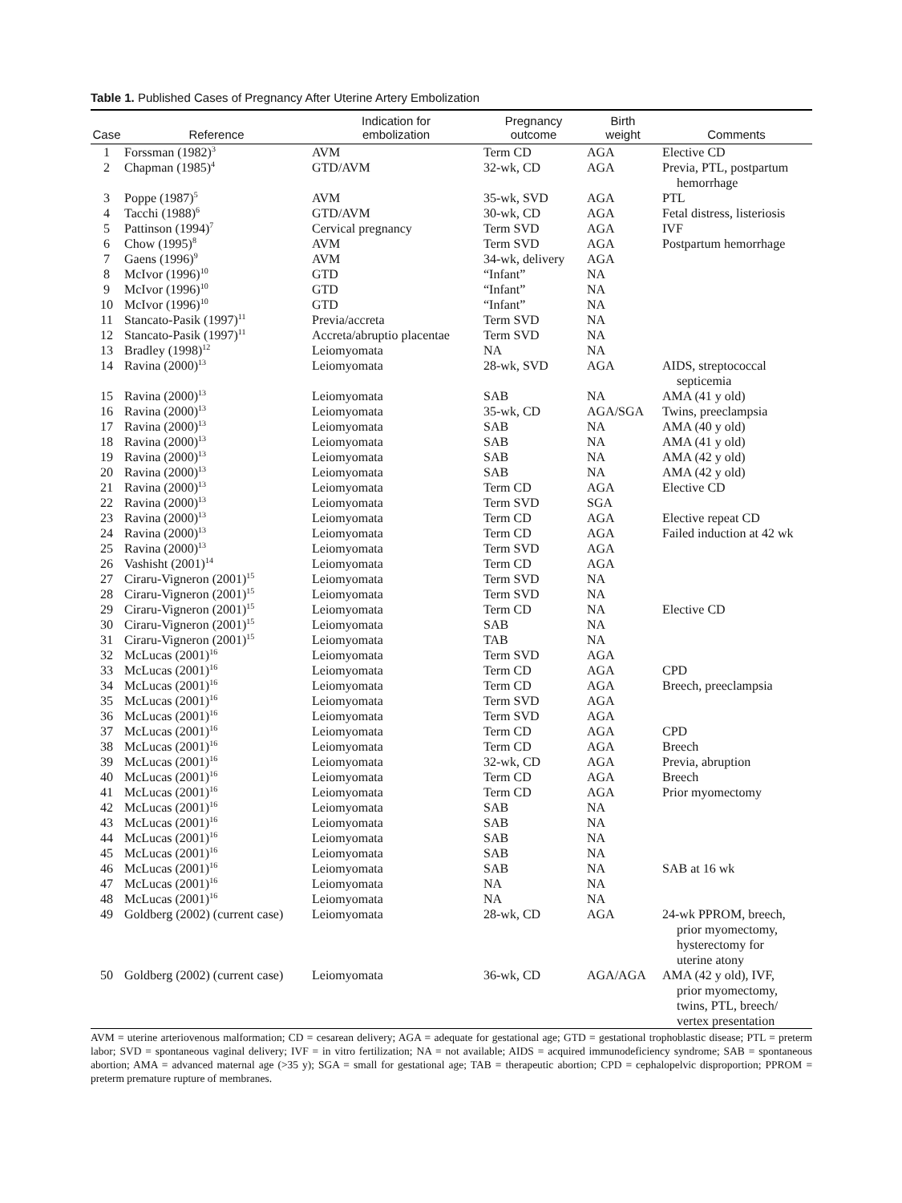Table 1. Published Cases of Pregnancy After Uterine Artery Embolization
| Case | Reference | Indication for embolization | Pregnancy outcome | Birth weight | Comments |
| --- | --- | --- | --- | --- | --- |
| 1 | Forssman (1982)<sup>3</sup> | AVM | Term CD | AGA | Elective CD |
| 2 | Chapman (1985)<sup>4</sup> | GTD/AVM | 32-wk, CD | AGA | Previa, PTL, postpartum hemorrhage |
| 3 | Poppe (1987)<sup>5</sup> | AVM | 35-wk, SVD | AGA | PTL |
| 4 | Tacchi (1988)<sup>6</sup> | GTD/AVM | 30-wk, CD | AGA | Fetal distress, listeriosis |
| 5 | Pattinson (1994)<sup>7</sup> | Cervical pregnancy | Term SVD | AGA | IVF |
| 6 | Chow (1995)<sup>8</sup> | AVM | Term SVD | AGA | Postpartum hemorrhage |
| 7 | Gaens (1996)<sup>9</sup> | AVM | 34-wk, delivery | AGA | |
| 8 | McIvor (1996)<sup>10</sup> | GTD | “Infant” | NA | |
| 9 | McIvor (1996)<sup>10</sup> | GTD | “Infant” | NA | |
| 10 | McIvor (1996)<sup>10</sup> | GTD | “Infant” | NA | |
| 11 | Stancato-Pasik (1997)<sup>11</sup> | Previa/accreta | Term SVD | NA | |
| 12 | Stancato-Pasik (1997)<sup>11</sup> | Accreta/abruptio placentae | Term SVD | NA | |
| 13 | Bradley (1998)<sup>12</sup> | Leiomyomata | NA | NA | |
| 14 | Ravina (2000)<sup>13</sup> | Leiomyomata | 28-wk, SVD | AGA | AIDS, streptococcal septicemia |
| 15 | Ravina (2000)<sup>13</sup> | Leiomyomata | SAB | NA | AMA (41 y old) |
| 16 | Ravina (2000)<sup>13</sup> | Leiomyomata | 35-wk, CD | AGA/SGA | Twins, preeclampsia |
| 17 | Ravina (2000)<sup>13</sup> | Leiomyomata | SAB | NA | AMA (40 y old) |
| 18 | Ravina (2000)<sup>13</sup> | Leiomyomata | SAB | NA | AMA (41 y old) |
| 19 | Ravina (2000)<sup>13</sup> | Leiomyomata | SAB | NA | AMA (42 y old) |
| 20 | Ravina (2000)<sup>13</sup> | Leiomyomata | SAB | NA | AMA (42 y old) |
| 21 | Ravina (2000)<sup>13</sup> | Leiomyomata | Term CD | AGA | Elective CD |
| 22 | Ravina (2000)<sup>13</sup> | Leiomyomata | Term SVD | SGA | |
| 23 | Ravina (2000)<sup>13</sup> | Leiomyomata | Term CD | AGA | Elective repeat CD |
| 24 | Ravina (2000)<sup>13</sup> | Leiomyomata | Term CD | AGA | Failed induction at 42 wk |
| 25 | Ravina (2000)<sup>13</sup> | Leiomyomata | Term SVD | AGA | |
| 26 | Vashisht (2001)<sup>14</sup> | Leiomyomata | Term CD | AGA | |
| 27 | Ciraru-Vigneron (2001)<sup>15</sup> | Leiomyomata | Term SVD | NA | |
| 28 | Ciraru-Vigneron (2001)<sup>15</sup> | Leiomyomata | Term SVD | NA | |
| 29 | Ciraru-Vigneron (2001)<sup>15</sup> | Leiomyomata | Term CD | NA | Elective CD |
| 30 | Ciraru-Vigneron (2001)<sup>15</sup> | Leiomyomata | SAB | NA | |
| 31 | Ciraru-Vigneron (2001)<sup>15</sup> | Leiomyomata | TAB | NA | |
| 32 | McLucas (2001)<sup>16</sup> | Leiomyomata | Term SVD | AGA | |
| 33 | McLucas (2001)<sup>16</sup> | Leiomyomata | Term CD | AGA | CPD |
| 34 | McLucas (2001)<sup>16</sup> | Leiomyomata | Term CD | AGA | Breech, preeclampsia |
| 35 | McLucas (2001)<sup>16</sup> | Leiomyomata | Term SVD | AGA | |
| 36 | McLucas (2001)<sup>16</sup> | Leiomyomata | Term SVD | AGA | |
| 37 | McLucas (2001)<sup>16</sup> | Leiomyomata | Term CD | AGA | CPD |
| 38 | McLucas (2001)<sup>16</sup> | Leiomyomata | Term CD | AGA | Breech |
| 39 | McLucas (2001)<sup>16</sup> | Leiomyomata | 32-wk, CD | AGA | Previa, abruption |
| 40 | McLucas (2001)<sup>16</sup> | Leiomyomata | Term CD | AGA | Breech |
| 41 | McLucas (2001)<sup>16</sup> | Leiomyomata | Term CD | AGA | Prior myomectomy |
| 42 | McLucas (2001)<sup>16</sup> | Leiomyomata | SAB | NA | |
| 43 | McLucas (2001)<sup>16</sup> | Leiomyomata | SAB | NA | |
| 44 | McLucas (2001)<sup>16</sup> | Leiomyomata | SAB | NA | |
| 45 | McLucas (2001)<sup>16</sup> | Leiomyomata | SAB | NA | |
| 46 | McLucas (2001)<sup>16</sup> | Leiomyomata | SAB | NA | SAB at 16 wk |
| 47 | McLucas (2001)<sup>16</sup> | Leiomyomata | NA | NA | |
| 48 | McLucas (2001)<sup>16</sup> | Leiomyomata | NA | NA | |
| 49 | Goldberg (2002) (current case) | Leiomyomata | 28-wk, CD | AGA | 24-wk PPROM, breech, prior myomectomy, hysterectomy for uterine atony |
| 50 | Goldberg (2002) (current case) | Leiomyomata | 36-wk, CD | AGA/AGA | AMA (42 y old), IVF, prior myomectomy, twins, PTL, breech/ vertex presentation |
AVM = uterine arteriovenous malformation; CD = cesarean delivery; AGA = adequate for gestational age; GTD = gestational trophoblastic disease; PTL = preterm labor; SVD = spontaneous vaginal delivery; IVF = in vitro fertilization; NA = not available; AIDS = acquired immunodeficiency syndrome; SAB = spontaneous abortion; AMA = advanced maternal age (>35 y); SGA = small for gestational age; TAB = therapeutic abortion; CPD = cephalopelvic disproportion; PPROM = preterm premature rupture of membranes.